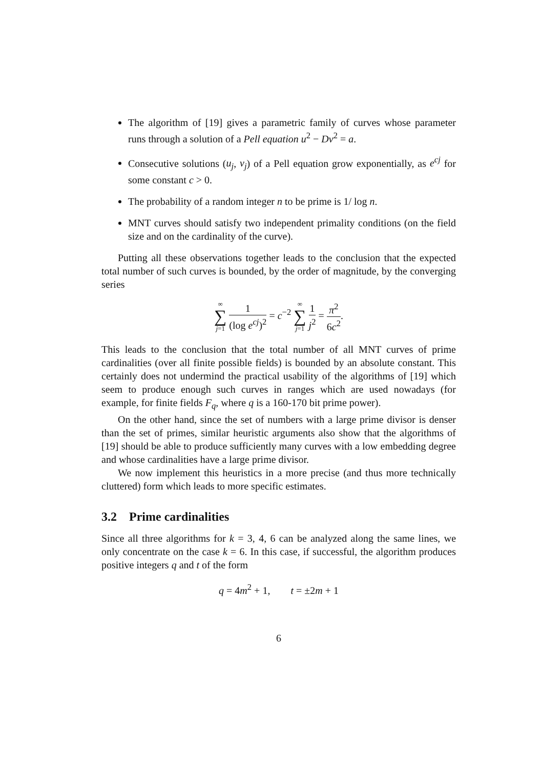The algorithm of [19] gives a parametric family of curves whose parameter runs through a solution of a Pell equation u<sup>2</sup> − Dv<sup>2</sup> = a.
Consecutive solutions (u<sub>j</sub>, v<sub>j</sub>) of a Pell equation grow exponentially, as e<sup>cj</sup> for some constant c > 0.
The probability of a random integer n to be prime is 1/ log n.
MNT curves should satisfy two independent primality conditions (on the field size and on the cardinality of the curve).
Putting all these observations together leads to the conclusion that the expected total number of such curves is bounded, by the order of magnitude, by the converging series
∞ ∑ j=1 1 (log e<sup>cj</sup>)<sup>2</sup> = c<sup>−2</sup> ∞ ∑ j=1 1 j<sup>2</sup> = π<sup>2</sup> 6c<sup>2</sup>.
This leads to the conclusion that the total number of all MNT curves of prime cardinalities (over all finite possible fields) is bounded by an absolute constant. This certainly does not undermind the practical usability of the algorithms of [19] which seem to produce enough such curves in ranges which are used nowadays (for example, for finite fields F<sub>q</sub>, where q is a 160-170 bit prime power).
On the other hand, since the set of numbers with a large prime divisor is denser than the set of primes, similar heuristic arguments also show that the algorithms of [19] should be able to produce sufficiently many curves with a low embedding degree and whose cardinalities have a large prime divisor.
We now implement this heuristics in a more precise (and thus more technically cluttered) form which leads to more specific estimates.
3.2 Prime cardinalities
Since all three algorithms for k = 3, 4, 6 can be analyzed along the same lines, we only concentrate on the case k = 6. In this case, if successful, the algorithm produces positive integers q and t of the form
q = 4m<sup>2</sup> + 1, t = ±2m + 1
6